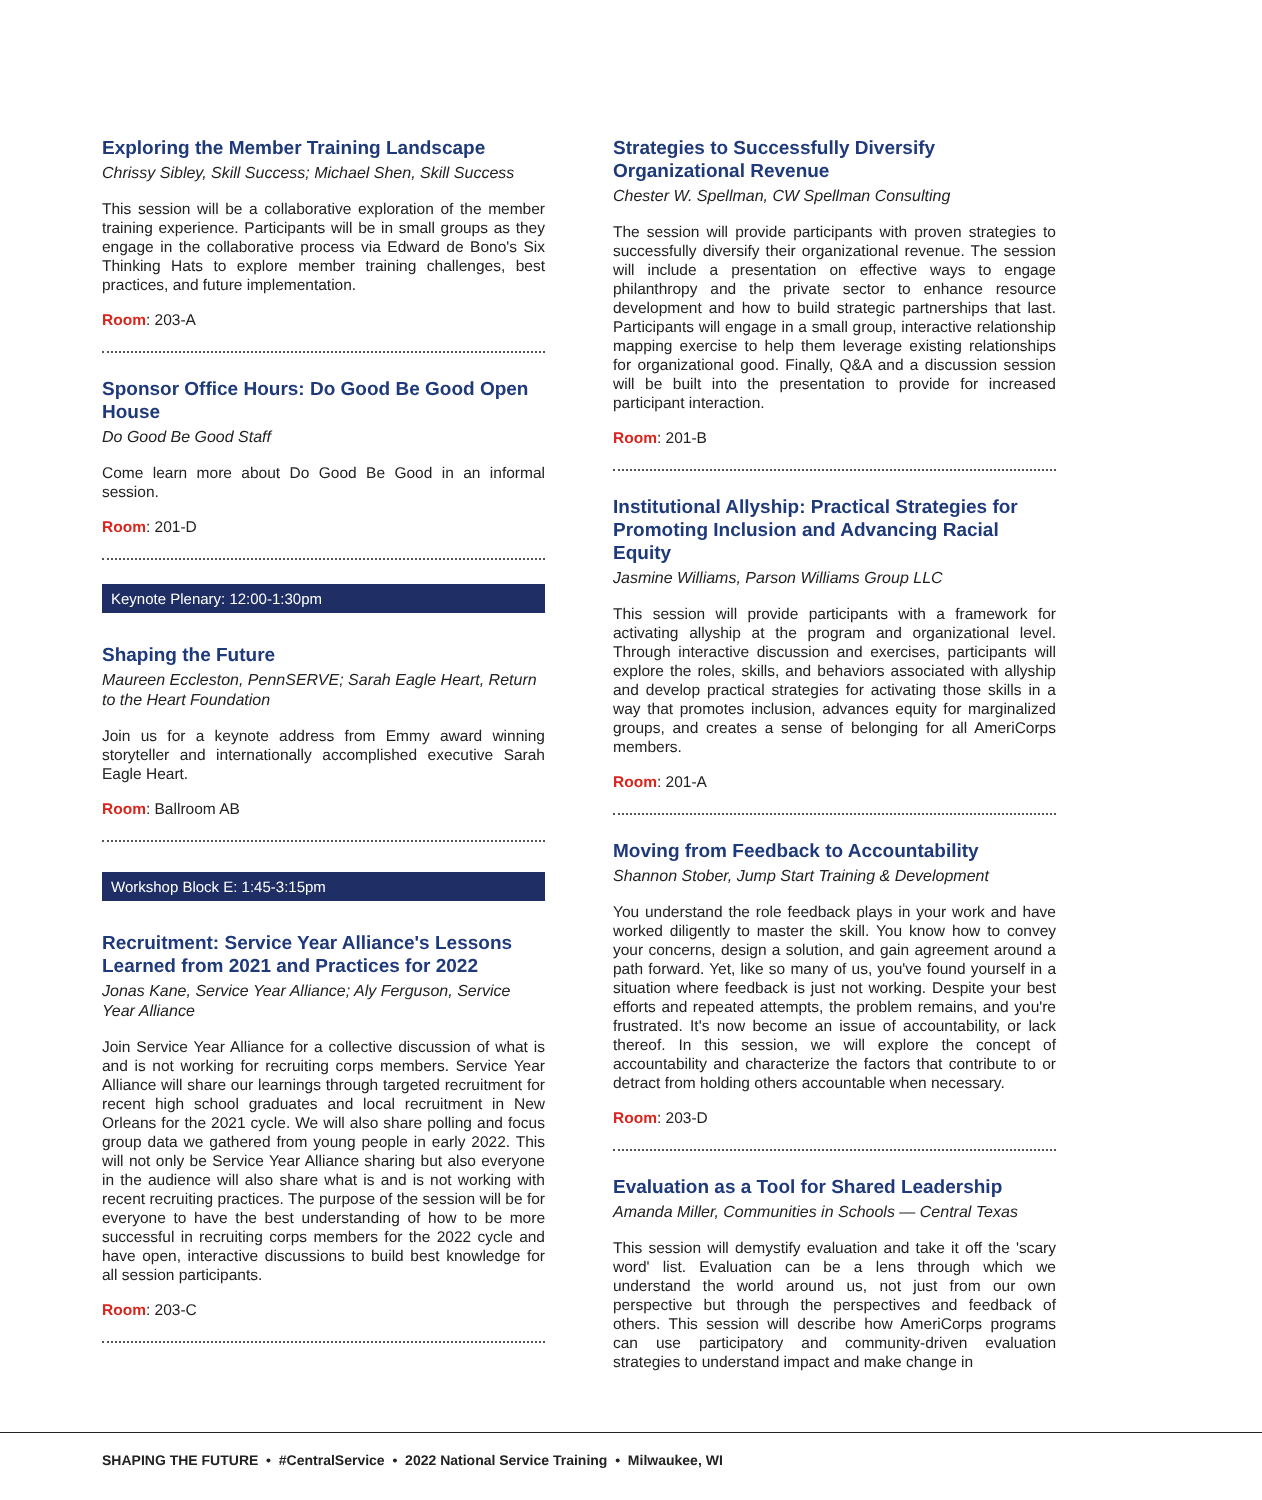Exploring the Member Training Landscape
Chrissy Sibley, Skill Success; Michael Shen, Skill Success
This session will be a collaborative exploration of the member training experience. Participants will be in small groups as they engage in the collaborative process via Edward de Bono's Six Thinking Hats to explore member training challenges, best practices, and future implementation.
Room: 203-A
Sponsor Office Hours: Do Good Be Good Open House
Do Good Be Good Staff
Come learn more about Do Good Be Good in an informal session.
Room: 201-D
Keynote Plenary: 12:00-1:30pm
Shaping the Future
Maureen Eccleston, PennSERVE; Sarah Eagle Heart, Return to the Heart Foundation
Join us for a keynote address from Emmy award winning storyteller and internationally accomplished executive Sarah Eagle Heart.
Room: Ballroom AB
Workshop Block E: 1:45-3:15pm
Recruitment: Service Year Alliance's Lessons Learned from 2021 and Practices for 2022
Jonas Kane, Service Year Alliance; Aly Ferguson, Service Year Alliance
Join Service Year Alliance for a collective discussion of what is and is not working for recruiting corps members. Service Year Alliance will share our learnings through targeted recruitment for recent high school graduates and local recruitment in New Orleans for the 2021 cycle. We will also share polling and focus group data we gathered from young people in early 2022. This will not only be Service Year Alliance sharing but also everyone in the audience will also share what is and is not working with recent recruiting practices. The purpose of the session will be for everyone to have the best understanding of how to be more successful in recruiting corps members for the 2022 cycle and have open, interactive discussions to build best knowledge for all session participants.
Room: 203-C
Strategies to Successfully Diversify Organizational Revenue
Chester W. Spellman, CW Spellman Consulting
The session will provide participants with proven strategies to successfully diversify their organizational revenue. The session will include a presentation on effective ways to engage philanthropy and the private sector to enhance resource development and how to build strategic partnerships that last. Participants will engage in a small group, interactive relationship mapping exercise to help them leverage existing relationships for organizational good. Finally, Q&A and a discussion session will be built into the presentation to provide for increased participant interaction.
Room: 201-B
Institutional Allyship: Practical Strategies for Promoting Inclusion and Advancing Racial Equity
Jasmine Williams, Parson Williams Group LLC
This session will provide participants with a framework for activating allyship at the program and organizational level. Through interactive discussion and exercises, participants will explore the roles, skills, and behaviors associated with allyship and develop practical strategies for activating those skills in a way that promotes inclusion, advances equity for marginalized groups, and creates a sense of belonging for all AmeriCorps members.
Room: 201-A
Moving from Feedback to Accountability
Shannon Stober, Jump Start Training & Development
You understand the role feedback plays in your work and have worked diligently to master the skill. You know how to convey your concerns, design a solution, and gain agreement around a path forward. Yet, like so many of us, you've found yourself in a situation where feedback is just not working. Despite your best efforts and repeated attempts, the problem remains, and you're frustrated. It's now become an issue of accountability, or lack thereof. In this session, we will explore the concept of accountability and characterize the factors that contribute to or detract from holding others accountable when necessary.
Room: 203-D
Evaluation as a Tool for Shared Leadership
Amanda Miller, Communities in Schools — Central Texas
This session will demystify evaluation and take it off the 'scary word' list. Evaluation can be a lens through which we understand the world around us, not just from our own perspective but through the perspectives and feedback of others. This session will describe how AmeriCorps programs can use participatory and community-driven evaluation strategies to understand impact and make change in
SHAPING THE FUTURE • #CentralService • 2022 National Service Training • Milwaukee, WI